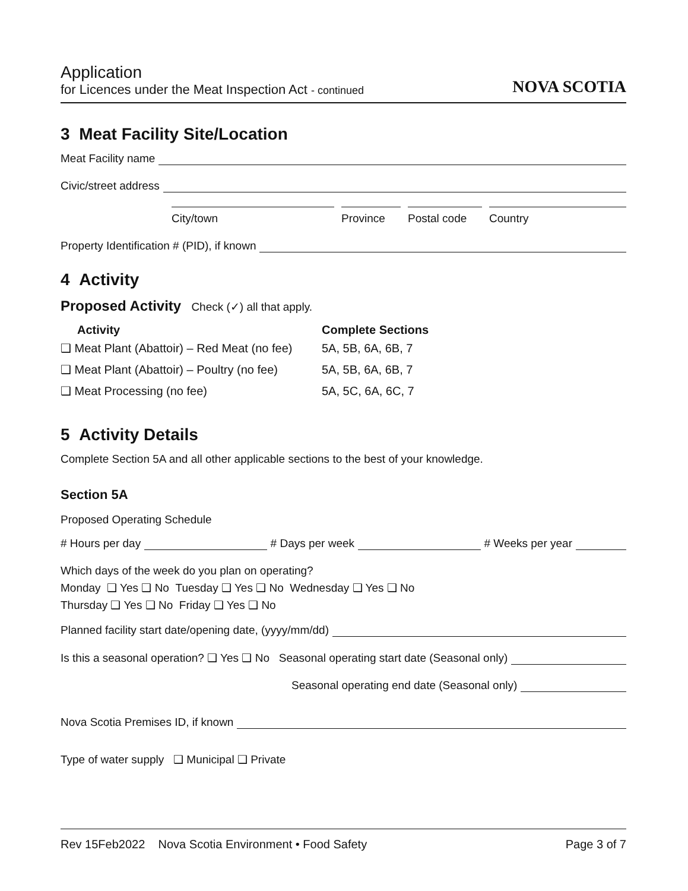Application
for Licences under the Meat Inspection Act - continued
NOVA SCOTIA
3 Meat Facility Site/Location
Meat Facility name
Civic/street address
City/town Province Postal code
Country
Property Identification # (PID), if known
4 Activity
Proposed Activity Check (✓) all that apply.
| Activity | Complete Sections |
| --- | --- |
| ❑ Meat Plant (Abattoir) – Red Meat (no fee) | 5A, 5B, 6A, 6B, 7 |
| ❑ Meat Plant (Abattoir) – Poultry (no fee) | 5A, 5B, 6A, 6B, 7 |
| ❑ Meat Processing (no fee) | 5A, 5C, 6A, 6C, 7 |
5 Activity Details
Complete Section 5A and all other applicable sections to the best of your knowledge.
Section 5A
Proposed Operating Schedule
# Hours per day # Days per week # Weeks per year
Which days of the week do you plan on operating?
Monday ❑ Yes ❑ No Tuesday ❑ Yes ❑ No Wednesday ❑ Yes ❑ No
Thursday ❑ Yes ❑ No Friday ❑ Yes ❑ No
Planned facility start date/opening date, (yyyy/mm/dd)
Is this a seasonal operation? ❑ Yes ❑ No Seasonal operating start date (Seasonal only)
Seasonal operating end date (Seasonal only)
Nova Scotia Premises ID, if known
Type of water supply ❑ Municipal ❑ Private
Rev 15Feb2022 Nova Scotia Environment • Food Safety
Page 3 of 7